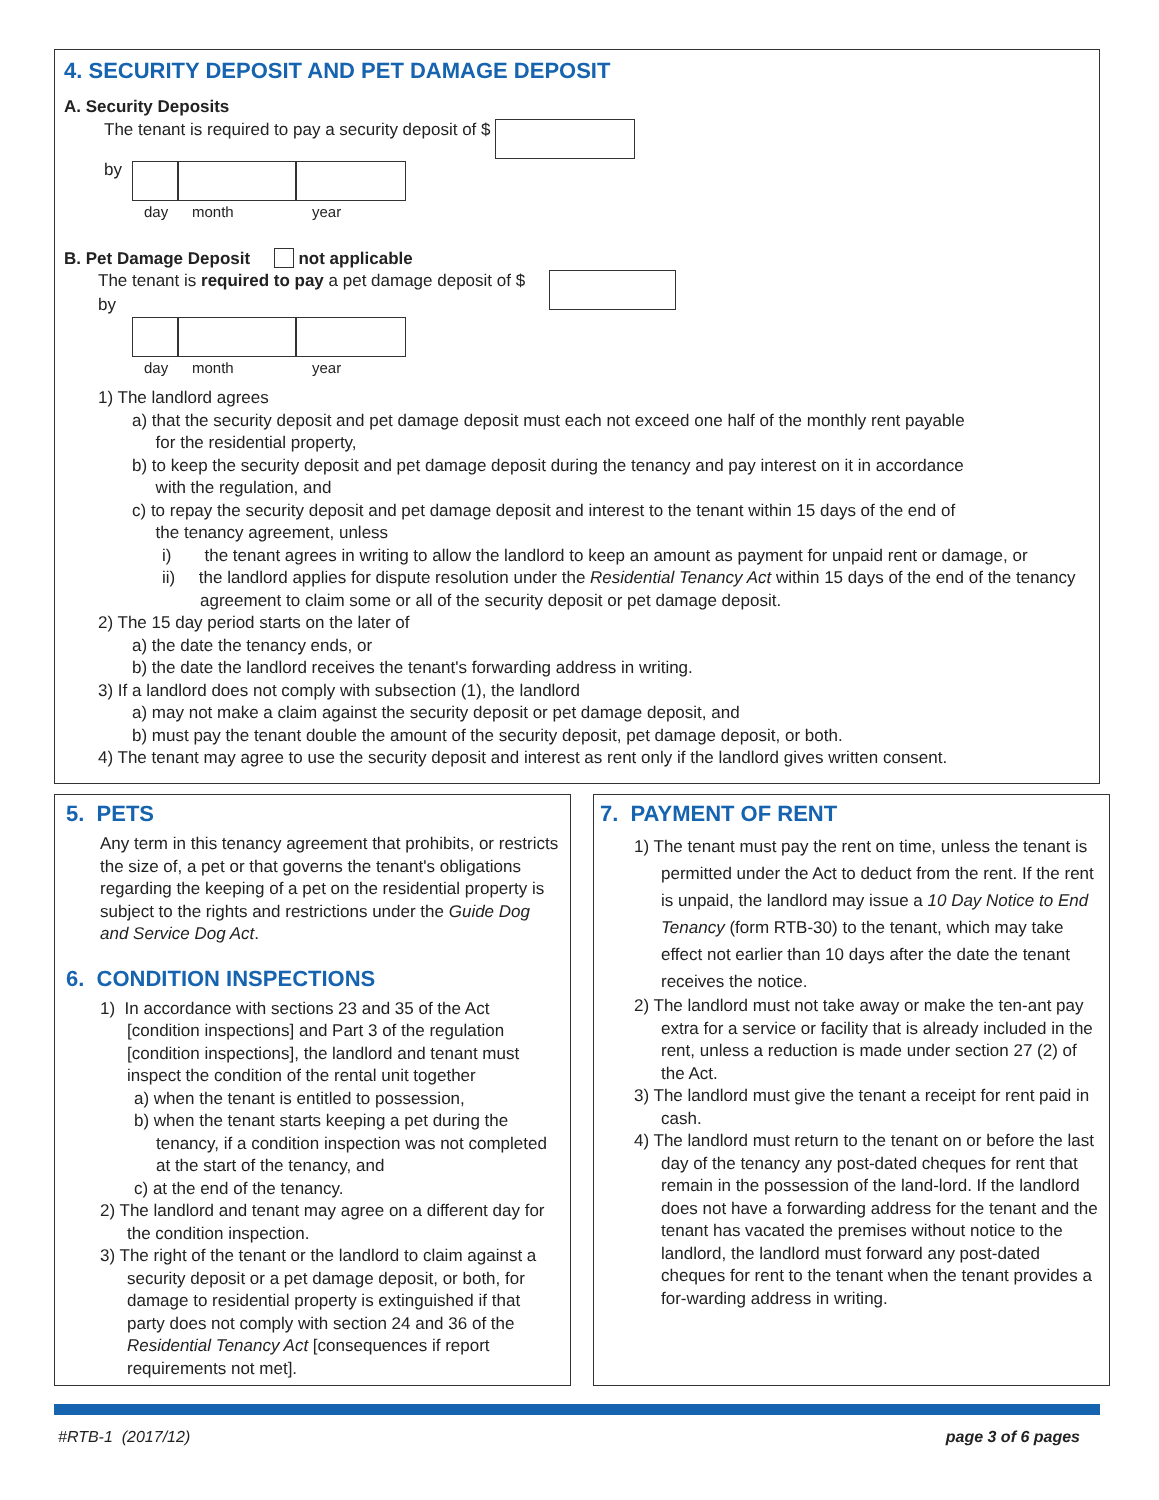4. SECURITY DEPOSIT AND PET DAMAGE DEPOSIT
A. Security Deposits
The tenant is required to pay a security deposit of $
by
day month year
B. Pet Damage Deposit not applicable
The tenant is required to pay a pet damage deposit of $
by
day month year
1) The landlord agrees
a) that the security deposit and pet damage deposit must each not exceed one half of the monthly rent payable
for the residential property,
b) to keep the security deposit and pet damage deposit during the tenancy and pay interest on it in accordance
with the regulation, and
c) to repay the security deposit and pet damage deposit and interest to the tenant within 15 days of the end of
the tenancy agreement, unless
i) the tenant agrees in writing to allow the landlord to keep an amount as payment for unpaid rent or damage, or
ii) the landlord applies for dispute resolution under the Residential Tenancy Act within 15 days of the end of the tenancy agreement to claim some or all of the security deposit or pet damage deposit.
2) The 15 day period starts on the later of
a) the date the tenancy ends, or
b) the date the landlord receives the tenant's forwarding address in writing.
3) If a landlord does not comply with subsection (1), the landlord
a) may not make a claim against the security deposit or pet damage deposit, and
b) must pay the tenant double the amount of the security deposit, pet damage deposit, or both.
4) The tenant may agree to use the security deposit and interest as rent only if the landlord gives written consent.
5. PETS
Any term in this tenancy agreement that prohibits, or restricts the size of, a pet or that governs the tenant's obligations regarding the keeping of a pet on the residential property is subject to the rights and restrictions under the Guide Dog and Service Dog Act.
6. CONDITION INSPECTIONS
1) In accordance with sections 23 and 35 of the Act [condition inspections] and Part 3 of the regulation [condition inspections], the landlord and tenant must inspect the condition of the rental unit together
a) when the tenant is entitled to possession,
b) when the tenant starts keeping a pet during the tenancy, if a condition inspection was not completed at the start of the tenancy, and
c) at the end of the tenancy.
2) The landlord and tenant may agree on a different day for the condition inspection.
3) The right of the tenant or the landlord to claim against a security deposit or a pet damage deposit, or both, for damage to residential property is extinguished if that party does not comply with section 24 and 36 of the Residential Tenancy Act [consequences if report requirements not met].
7. PAYMENT OF RENT
1) The tenant must pay the rent on time, unless the tenant is permitted under the Act to deduct from the rent. If the rent is unpaid, the landlord may issue a 10 Day Notice to End Tenancy (form RTB-30) to the tenant, which may take effect not earlier than 10 days after the date the tenant receives the notice.
2) The landlord must not take away or make the ten-ant pay extra for a service or facility that is already included in the rent, unless a reduction is made under section 27 (2) of the Act.
3) The landlord must give the tenant a receipt for rent paid in cash.
4) The landlord must return to the tenant on or before the last day of the tenancy any post-dated cheques for rent that remain in the possession of the land-lord. If the landlord does not have a forwarding address for the tenant and the tenant has vacated the premises without notice to the landlord, the landlord must forward any post-dated cheques for rent to the tenant when the tenant provides a for-warding address in writing.
#RTB-1 (2017/12) page 3 of 6 pages